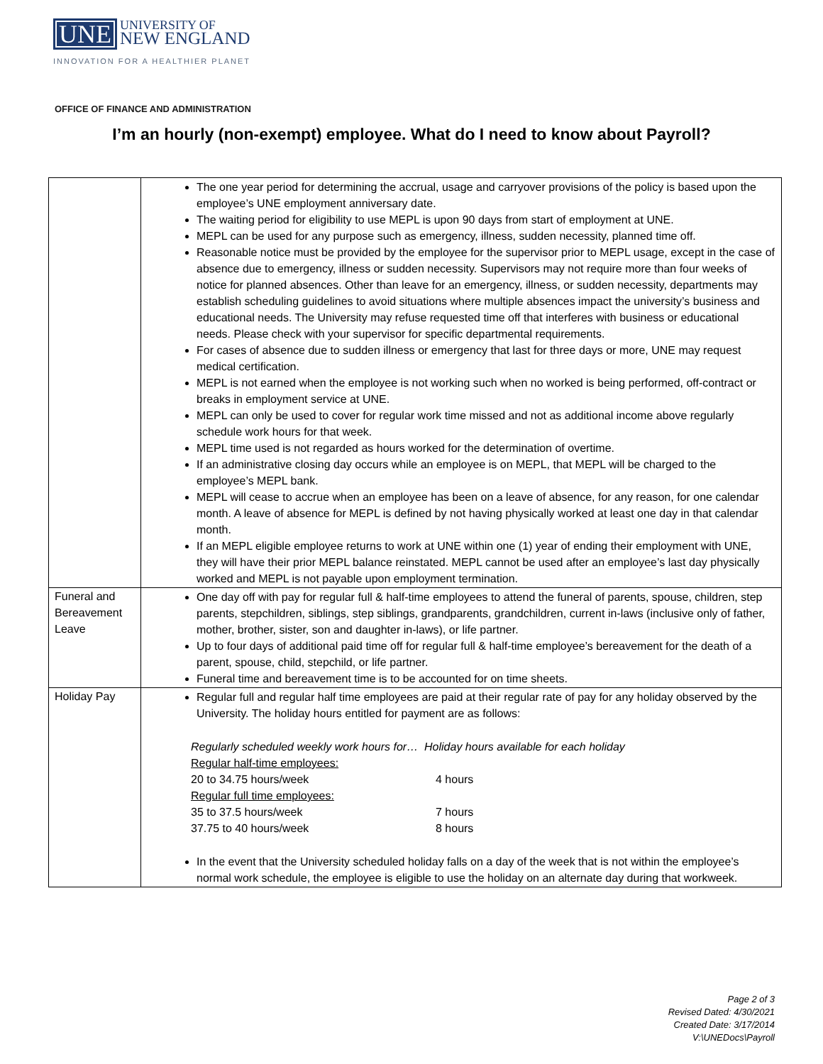UNE UNIVERSITY OF
NEW ENGLAND
INNOVATION FOR A HEALTHIER PLANET
OFFICE OF FINANCE AND ADMINISTRATION
I’m an hourly (non-exempt) employee. What do I need to know about Payroll?
| | The one year period for determining the accrual, usage and carryover provisions of the policy is based upon the employee’s UNE employment anniversary date. The waiting period for eligibility to use MEPL is upon 90 days from start of employment at UNE. MEPL can be used for any purpose such as emergency, illness, sudden necessity, planned time off. Reasonable notice must be provided by the employee for the supervisor prior to MEPL usage, except in the case of absence due to emergency, illness or sudden necessity. Supervisors may not require more than four weeks of notice for planned absences. Other than leave for an emergency, illness, or sudden necessity, departments may establish scheduling guidelines to avoid situations where multiple absences impact the university’s business and educational needs. The University may refuse requested time off that interferes with business or educational needs. Please check with your supervisor for specific departmental requirements. For cases of absence due to sudden illness or emergency that last for three days or more, UNE may request medical certification. MEPL is not earned when the employee is not working such when no worked is being performed, off-contract or breaks in employment service at UNE. MEPL can only be used to cover for regular work time missed and not as additional income above regularly schedule work hours for that week. MEPL time used is not regarded as hours worked for the determination of overtime. If an administrative closing day occurs while an employee is on MEPL, that MEPL will be charged to the employee’s MEPL bank. MEPL will cease to accrue when an employee has been on a leave of absence, for any reason, for one calendar month. A leave of absence for MEPL is defined by not having physically worked at least one day in that calendar month. If an MEPL eligible employee returns to work at UNE within one (1) year of ending their employment with UNE, they will have their prior MEPL balance reinstated. MEPL cannot be used after an employee’s last day physically worked and MEPL is not payable upon employment termination. |
| Funeral and Bereavement Leave | One day off with pay for regular full & half-time employees to attend the funeral of parents, spouse, children, step parents, stepchildren, siblings, step siblings, grandparents, grandchildren, current in-laws (inclusive only of father, mother, brother, sister, son and daughter in-laws), or life partner. Up to four days of additional paid time off for regular full & half-time employee’s bereavement for the death of a parent, spouse, child, stepchild, or life partner. Funeral time and bereavement time is to be accounted for on time sheets. |
| Holiday Pay | Regular full and regular half time employees are paid at their regular rate of pay for any holiday observed by the University. The holiday hours entitled for payment are as follows: Regularly scheduled weekly work hours for… Holiday hours available for each holiday Regular half-time employees: 20 to 34.75 hours/week 4 hours Regular full time employees: 35 to 37.5 hours/week 7 hours 37.75 to 40 hours/week 8 hours In the event that the University scheduled holiday falls on a day of the week that is not within the employee’s normal work schedule, the employee is eligible to use the holiday on an alternate day during that workweek. |
Page 2 of 3
Revised Dated: 4/30/2021
Created Date: 3/17/2014
V:\UNEDocs\Payroll